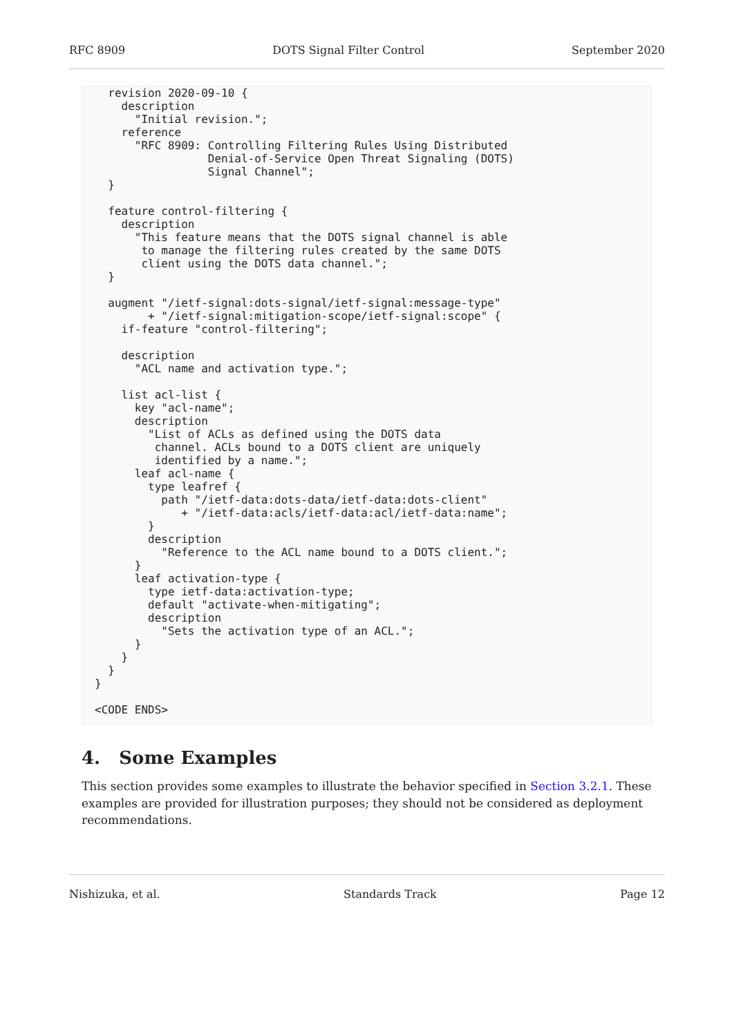RFC 8909 DOTS Signal Filter Control September 2020
  revision 2020-09-10 {
    description
      "Initial revision.";
    reference
      "RFC 8909: Controlling Filtering Rules Using Distributed
                 Denial-of-Service Open Threat Signaling (DOTS)
                 Signal Channel";
  }

  feature control-filtering {
    description
      "This feature means that the DOTS signal channel is able
       to manage the filtering rules created by the same DOTS
       client using the DOTS data channel.";
  }

  augment "/ietf-signal:dots-signal/ietf-signal:message-type"
        + "/ietf-signal:mitigation-scope/ietf-signal:scope" {
    if-feature "control-filtering";

    description
      "ACL name and activation type.";

    list acl-list {
      key "acl-name";
      description
        "List of ACLs as defined using the DOTS data
         channel. ACLs bound to a DOTS client are uniquely
         identified by a name.";
      leaf acl-name {
        type leafref {
          path "/ietf-data:dots-data/ietf-data:dots-client"
             + "/ietf-data:acls/ietf-data:acl/ietf-data:name";
        }
        description
          "Reference to the ACL name bound to a DOTS client.";
      }
      leaf activation-type {
        type ietf-data:activation-type;
        default "activate-when-mitigating";
        description
          "Sets the activation type of an ACL.";
      }
    }
  }
}

<CODE ENDS>
4. Some Examples
This section provides some examples to illustrate the behavior specified in Section 3.2.1. These examples are provided for illustration purposes; they should not be considered as deployment recommendations.
Nishizuka, et al. Standards Track Page 12